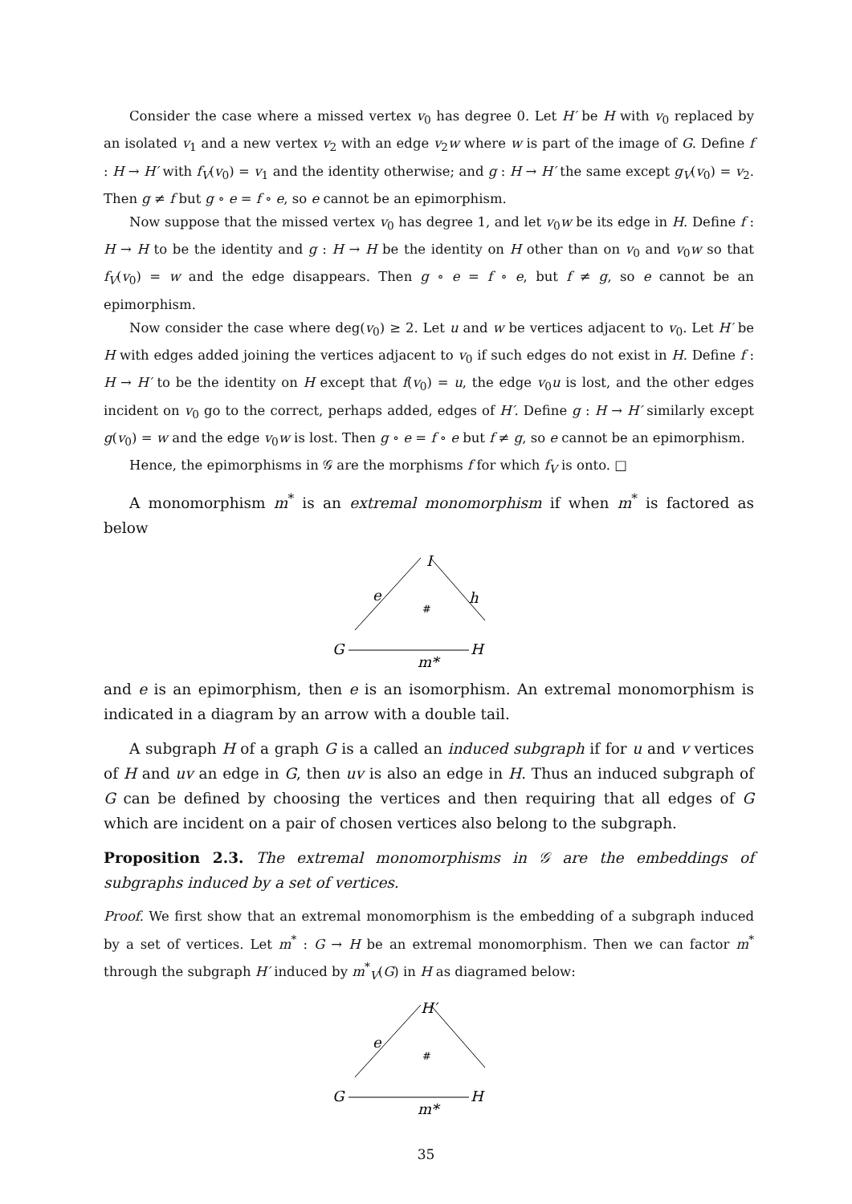Consider the case where a missed vertex v<sub>0</sub> has degree 0. Let H′ be H with v<sub>0</sub> replaced by an isolated v<sub>1</sub> and a new vertex v<sub>2</sub> with an edge v<sub>2</sub>w where w is part of the image of G. Define f : H → H′ with f<sub>V</sub>(v<sub>0</sub>) = v<sub>1</sub> and the identity otherwise; and g : H → H′ the same except g<sub>V</sub>(v<sub>0</sub>) = v<sub>2</sub>. Then g ≠ f but g ∘ e = f ∘ e, so e cannot be an epimorphism.
Now suppose that the missed vertex v<sub>0</sub> has degree 1, and let v<sub>0</sub>w be its edge in H. Define f : H → H to be the identity and g : H → H be the identity on H other than on v<sub>0</sub> and v<sub>0</sub>w so that f<sub>V</sub>(v<sub>0</sub>) = w and the edge disappears. Then g ∘ e = f ∘ e, but f ≠ g, so e cannot be an epimorphism.
Now consider the case where deg(v<sub>0</sub>) ≥ 2. Let u and w be vertices adjacent to v<sub>0</sub>. Let H′ be H with edges added joining the vertices adjacent to v<sub>0</sub> if such edges do not exist in H. Define f : H → H′ to be the identity on H except that f(v<sub>0</sub>) = u, the edge v<sub>0</sub>u is lost, and the other edges incident on v<sub>0</sub> go to the correct, perhaps added, edges of H′. Define g : H → H′ similarly except g(v<sub>0</sub>) = w and the edge v<sub>0</sub>w is lost. Then g ∘ e = f ∘ e but f ≠ g, so e cannot be an epimorphism.
Hence, the epimorphisms in 𝒢 are the morphisms f for which f<sub>V</sub> is onto. □
A monomorphism m<sup>*</sup> is an extremal monomorphism if when m<sup>*</sup> is factored as below
I
e
h
#
G
H
m*
and e is an epimorphism, then e is an isomorphism. An extremal monomorphism is indicated in a diagram by an arrow with a double tail.
A subgraph H of a graph G is a called an induced subgraph if for u and v vertices of H and uv an edge in G, then uv is also an edge in H. Thus an induced subgraph of G can be defined by choosing the vertices and then requiring that all edges of G which are incident on a pair of chosen vertices also belong to the subgraph.
Proposition 2.3. The extremal monomorphisms in 𝒢 are the embeddings of subgraphs induced by a set of vertices.
Proof. We first show that an extremal monomorphism is the embedding of a subgraph induced by a set of vertices. Let m<sup>*</sup> : G → H be an extremal monomorphism. Then we can factor m<sup>*</sup> through the subgraph H′ induced by m<sup>*</sup><sub>V</sub>(G) in H as diagramed below:
H′
e
#
G
H
m*
35